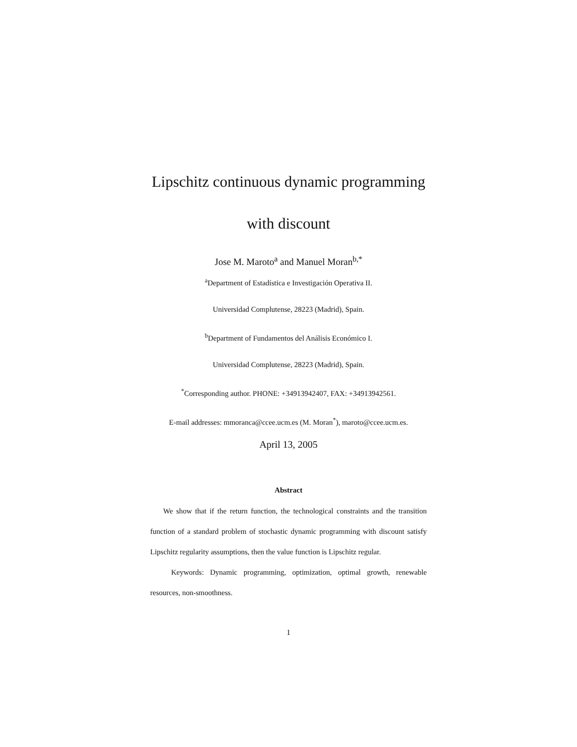Lipschitz continuous dynamic programming
with discount
Jose M. Maroto<sup>a</sup> and Manuel Moran<sup>b,*</sup>
<sup>a</sup> Department of Estadística e Investigación Operativa II.
Universidad Complutense, 28223 (Madrid), Spain.
<sup>b</sup> Department of Fundamentos del Análisis Económico I.
Universidad Complutense, 28223 (Madrid), Spain.
<sup>*</sup> Corresponding author. PHONE: +34913942407, FAX: +34913942561.
E-mail addresses: mmoranca@ccee.ucm.es (M. Moran<sup>*</sup>), maroto@ccee.ucm.es.
April 13, 2005
Abstract
We show that if the return function, the technological constraints and the transition function of a standard problem of stochastic dynamic programming with discount satisfy Lipschitz regularity assumptions, then the value function is Lipschitz regular.
Keywords: Dynamic programming, optimization, optimal growth, renewable resources, non-smoothness.
1